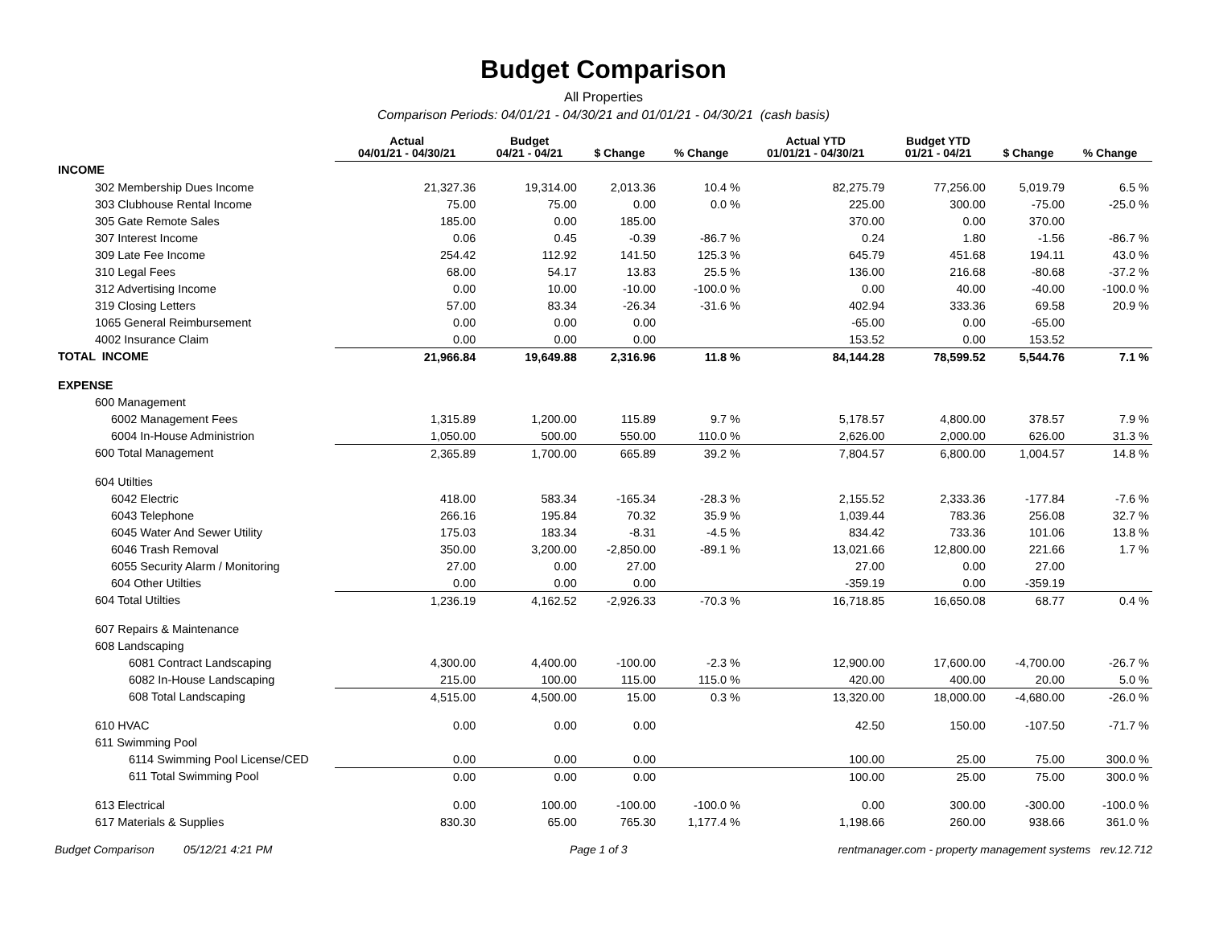Budget Comparison
All Properties
Comparison Periods: 04/01/21 - 04/30/21 and 01/01/21 - 04/30/21 (cash basis)
| | Actual 04/01/21 - 04/30/21 | Budget 04/21 - 04/21 | $ Change | % Change | Actual YTD 01/01/21 - 04/30/21 | Budget YTD 01/21 - 04/21 | $ Change | % Change |
| --- | --- | --- | --- | --- | --- | --- | --- | --- |
| INCOME | | | | | | | | |
| 302 Membership Dues Income | 21,327.36 | 19,314.00 | 2,013.36 | 10.4 % | 82,275.79 | 77,256.00 | 5,019.79 | 6.5 % |
| 303 Clubhouse Rental Income | 75.00 | 75.00 | 0.00 | 0.0 % | 225.00 | 300.00 | -75.00 | -25.0 % |
| 305 Gate Remote Sales | 185.00 | 0.00 | 185.00 | | 370.00 | 0.00 | 370.00 | |
| 307 Interest Income | 0.06 | 0.45 | -0.39 | -86.7 % | 0.24 | 1.80 | -1.56 | -86.7 % |
| 309 Late Fee Income | 254.42 | 112.92 | 141.50 | 125.3 % | 645.79 | 451.68 | 194.11 | 43.0 % |
| 310 Legal Fees | 68.00 | 54.17 | 13.83 | 25.5 % | 136.00 | 216.68 | -80.68 | -37.2 % |
| 312 Advertising Income | 0.00 | 10.00 | -10.00 | -100.0 % | 0.00 | 40.00 | -40.00 | -100.0 % |
| 319 Closing Letters | 57.00 | 83.34 | -26.34 | -31.6 % | 402.94 | 333.36 | 69.58 | 20.9 % |
| 1065 General Reimbursement | 0.00 | 0.00 | 0.00 | | -65.00 | 0.00 | -65.00 | |
| 4002 Insurance Claim | 0.00 | 0.00 | 0.00 | | 153.52 | 0.00 | 153.52 | |
| TOTAL INCOME | 21,966.84 | 19,649.88 | 2,316.96 | 11.8 % | 84,144.28 | 78,599.52 | 5,544.76 | 7.1 % |
| EXPENSE | | | | | | | | |
| 600 Management | | | | | | | | |
| 6002 Management Fees | 1,315.89 | 1,200.00 | 115.89 | 9.7 % | 5,178.57 | 4,800.00 | 378.57 | 7.9 % |
| 6004 In-House Administrion | 1,050.00 | 500.00 | 550.00 | 110.0 % | 2,626.00 | 2,000.00 | 626.00 | 31.3 % |
| 600 Total Management | 2,365.89 | 1,700.00 | 665.89 | 39.2 % | 7,804.57 | 6,800.00 | 1,004.57 | 14.8 % |
| 604 Utilties | | | | | | | | |
| 6042 Electric | 418.00 | 583.34 | -165.34 | -28.3 % | 2,155.52 | 2,333.36 | -177.84 | -7.6 % |
| 6043 Telephone | 266.16 | 195.84 | 70.32 | 35.9 % | 1,039.44 | 783.36 | 256.08 | 32.7 % |
| 6045 Water And Sewer Utility | 175.03 | 183.34 | -8.31 | -4.5 % | 834.42 | 733.36 | 101.06 | 13.8 % |
| 6046 Trash Removal | 350.00 | 3,200.00 | -2,850.00 | -89.1 % | 13,021.66 | 12,800.00 | 221.66 | 1.7 % |
| 6055 Security Alarm / Monitoring | 27.00 | 0.00 | 27.00 | | 27.00 | 0.00 | 27.00 | |
| 604 Other Utilties | 0.00 | 0.00 | 0.00 | | -359.19 | 0.00 | -359.19 | |
| 604 Total Utilties | 1,236.19 | 4,162.52 | -2,926.33 | -70.3 % | 16,718.85 | 16,650.08 | 68.77 | 0.4 % |
| 607 Repairs & Maintenance | | | | | | | | |
| 608 Landscaping | | | | | | | | |
| 6081 Contract Landscaping | 4,300.00 | 4,400.00 | -100.00 | -2.3 % | 12,900.00 | 17,600.00 | -4,700.00 | -26.7 % |
| 6082 In-House Landscaping | 215.00 | 100.00 | 115.00 | 115.0 % | 420.00 | 400.00 | 20.00 | 5.0 % |
| 608 Total Landscaping | 4,515.00 | 4,500.00 | 15.00 | 0.3 % | 13,320.00 | 18,000.00 | -4,680.00 | -26.0 % |
| 610 HVAC | 0.00 | 0.00 | 0.00 | | 42.50 | 150.00 | -107.50 | -71.7 % |
| 611 Swimming Pool | | | | | | | | |
| 6114 Swimming Pool License/CED | 0.00 | 0.00 | 0.00 | | 100.00 | 25.00 | 75.00 | 300.0 % |
| 611 Total Swimming Pool | 0.00 | 0.00 | 0.00 | | 100.00 | 25.00 | 75.00 | 300.0 % |
| 613 Electrical | 0.00 | 100.00 | -100.00 | -100.0 % | 0.00 | 300.00 | -300.00 | -100.0 % |
| 617 Materials & Supplies | 830.30 | 65.00 | 765.30 | 1,177.4 % | 1,198.66 | 260.00 | 938.66 | 361.0 % |
Budget Comparison 05/12/21 4:21 PM Page 1 of 3 rentmanager.com - property management systems rev.12.712